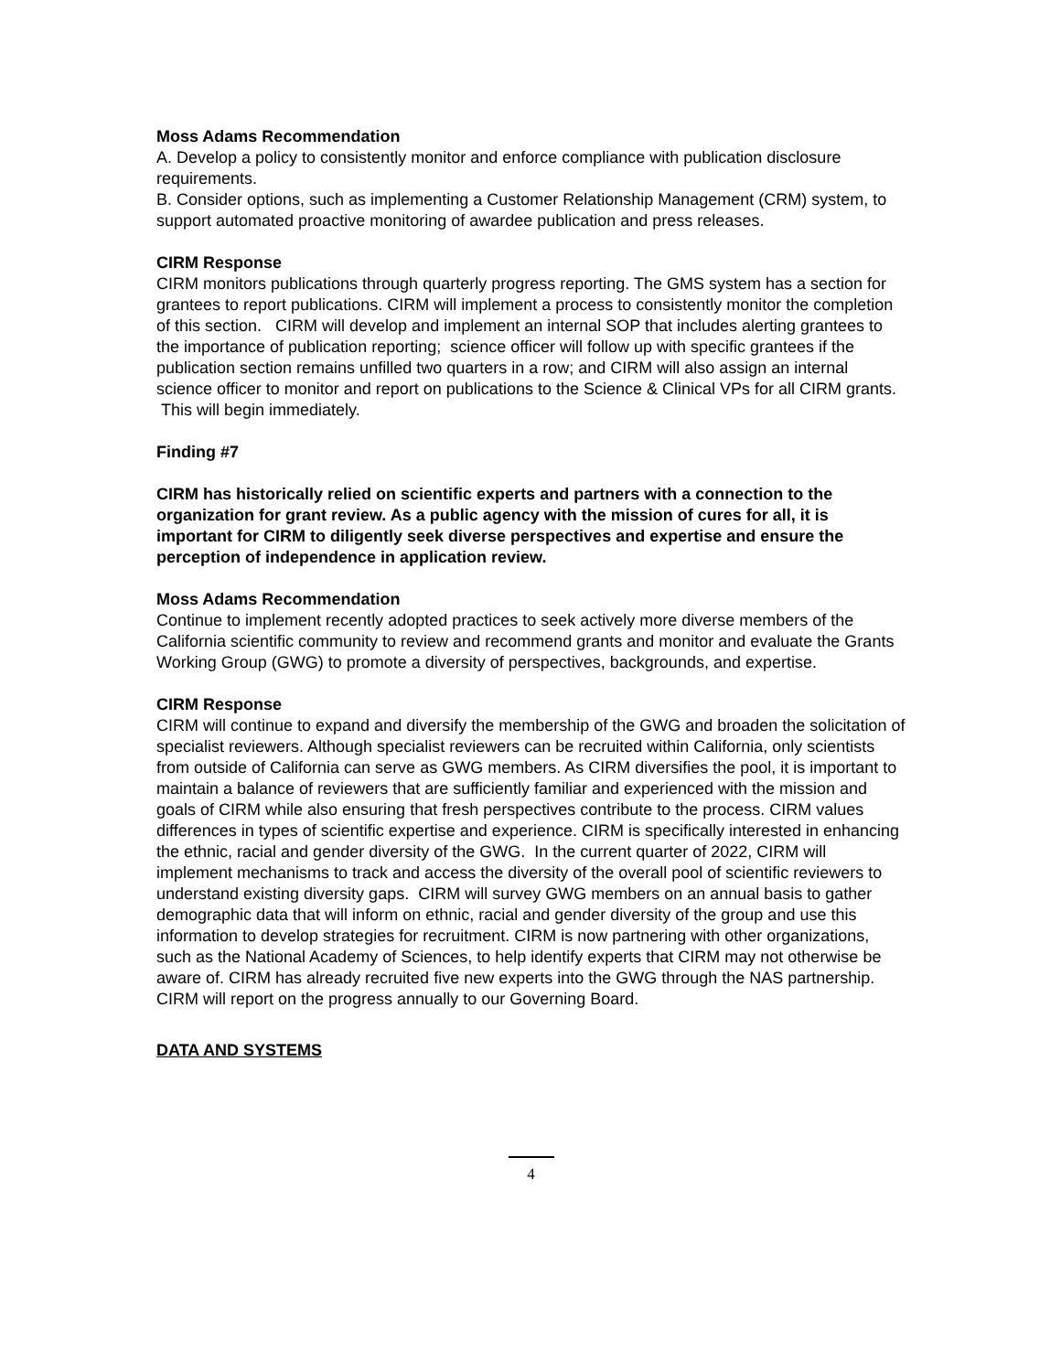Moss Adams Recommendation
A. Develop a policy to consistently monitor and enforce compliance with publication disclosure requirements.
B. Consider options, such as implementing a Customer Relationship Management (CRM) system, to support automated proactive monitoring of awardee publication and press releases.
CIRM Response
CIRM monitors publications through quarterly progress reporting. The GMS system has a section for grantees to report publications. CIRM will implement a process to consistently monitor the completion of this section. CIRM will develop and implement an internal SOP that includes alerting grantees to the importance of publication reporting; science officer will follow up with specific grantees if the publication section remains unfilled two quarters in a row; and CIRM will also assign an internal science officer to monitor and report on publications to the Science & Clinical VPs for all CIRM grants. This will begin immediately.
Finding #7
CIRM has historically relied on scientific experts and partners with a connection to the organization for grant review. As a public agency with the mission of cures for all, it is important for CIRM to diligently seek diverse perspectives and expertise and ensure the perception of independence in application review.
Moss Adams Recommendation
Continue to implement recently adopted practices to seek actively more diverse members of the California scientific community to review and recommend grants and monitor and evaluate the Grants Working Group (GWG) to promote a diversity of perspectives, backgrounds, and expertise.
CIRM Response
CIRM will continue to expand and diversify the membership of the GWG and broaden the solicitation of specialist reviewers. Although specialist reviewers can be recruited within California, only scientists from outside of California can serve as GWG members. As CIRM diversifies the pool, it is important to maintain a balance of reviewers that are sufficiently familiar and experienced with the mission and goals of CIRM while also ensuring that fresh perspectives contribute to the process. CIRM values differences in types of scientific expertise and experience. CIRM is specifically interested in enhancing the ethnic, racial and gender diversity of the GWG. In the current quarter of 2022, CIRM will implement mechanisms to track and access the diversity of the overall pool of scientific reviewers to understand existing diversity gaps. CIRM will survey GWG members on an annual basis to gather demographic data that will inform on ethnic, racial and gender diversity of the group and use this information to develop strategies for recruitment. CIRM is now partnering with other organizations, such as the National Academy of Sciences, to help identify experts that CIRM may not otherwise be aware of. CIRM has already recruited five new experts into the GWG through the NAS partnership. CIRM will report on the progress annually to our Governing Board.
DATA AND SYSTEMS
4